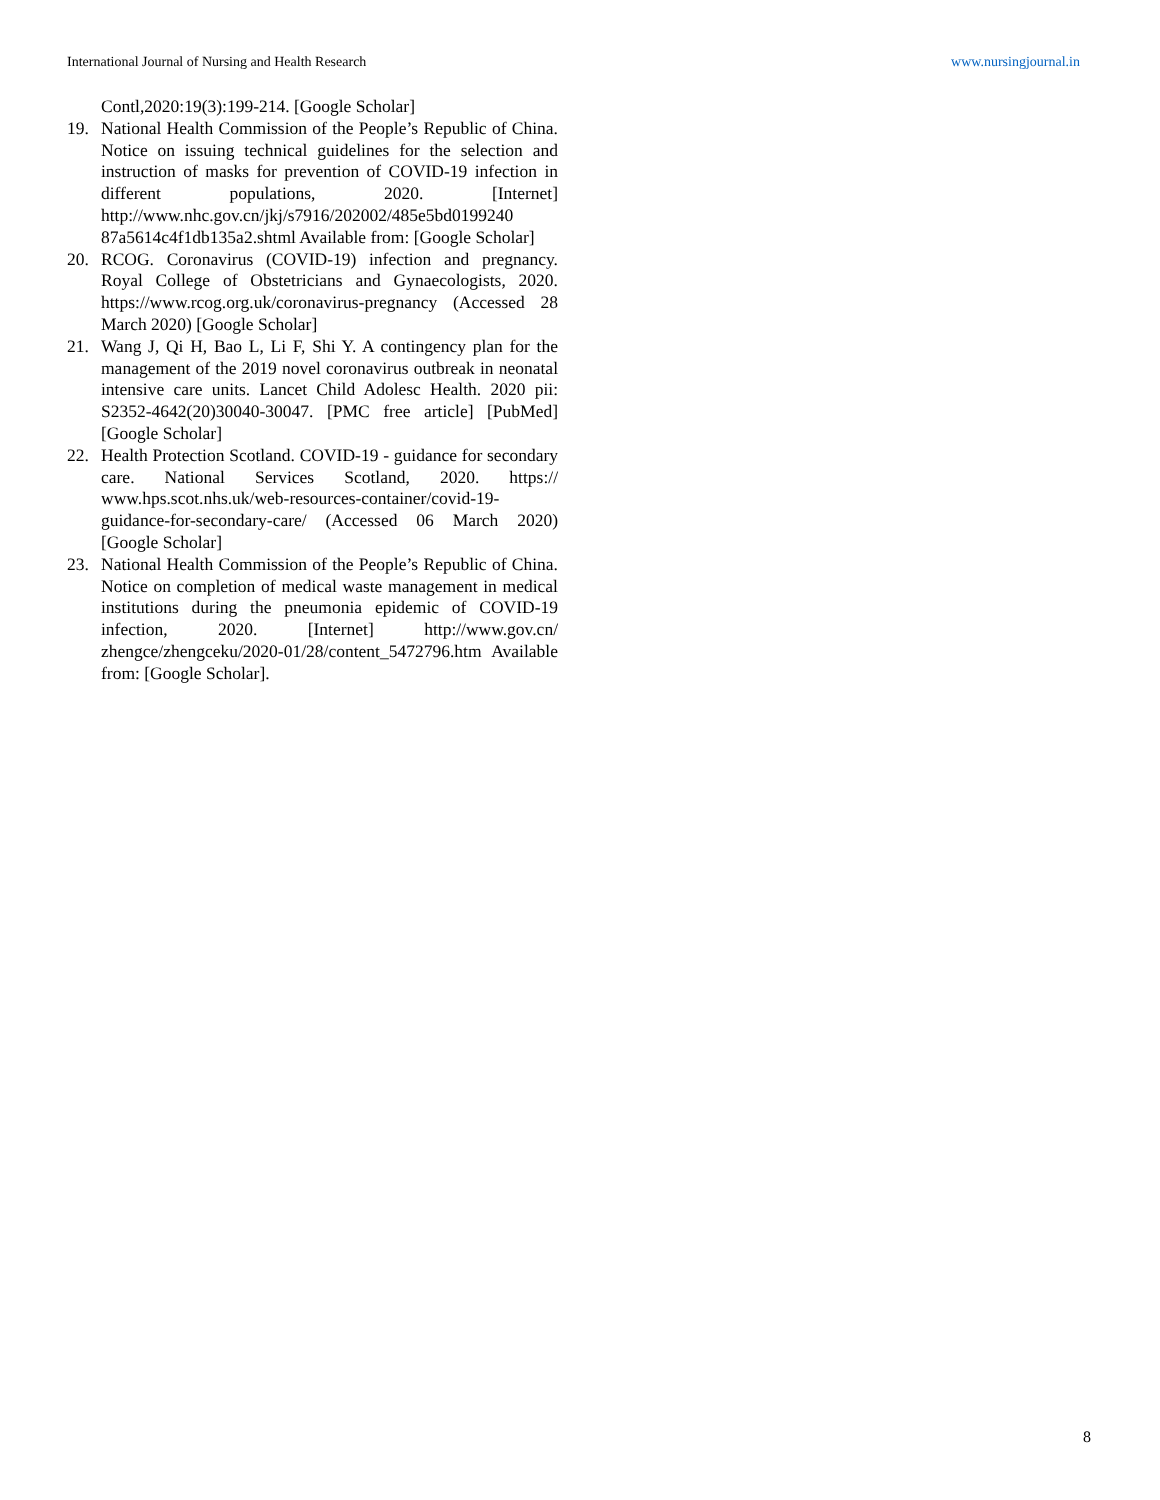International Journal of Nursing and Health Research www.nursingjournal.in
Contl,2020:19(3):199-214. [Google Scholar]
19. National Health Commission of the People’s Republic of China. Notice on issuing technical guidelines for the selection and instruction of masks for prevention of COVID-19 infection in different populations, 2020. [Internet] http://www.nhc.gov.cn/jkj/s7916/202002/485e5bd0199240 87a5614c4f1db135a2.shtml Available from: [Google Scholar]
20. RCOG. Coronavirus (COVID-19) infection and pregnancy. Royal College of Obstetricians and Gynaecologists, 2020. https://www.rcog.org.uk/coronavirus-pregnancy (Accessed 28 March 2020) [Google Scholar]
21. Wang J, Qi H, Bao L, Li F, Shi Y. A contingency plan for the management of the 2019 novel coronavirus outbreak in neonatal intensive care units. Lancet Child Adolesc Health. 2020 pii: S2352-4642(20)30040-30047. [PMC free article] [PubMed] [Google Scholar]
22. Health Protection Scotland. COVID-19 - guidance for secondary care. National Services Scotland, 2020. https:// www.hps.scot.nhs.uk/web-resources-container/covid-19-guidance-for-secondary-care/ (Accessed 06 March 2020) [Google Scholar]
23. National Health Commission of the People’s Republic of China. Notice on completion of medical waste management in medical institutions during the pneumonia epidemic of COVID-19 infection, 2020. [Internet] http://www.gov.cn/ zhengce/zhengceku/2020-01/28/content_5472796.htm Available from: [Google Scholar].
8